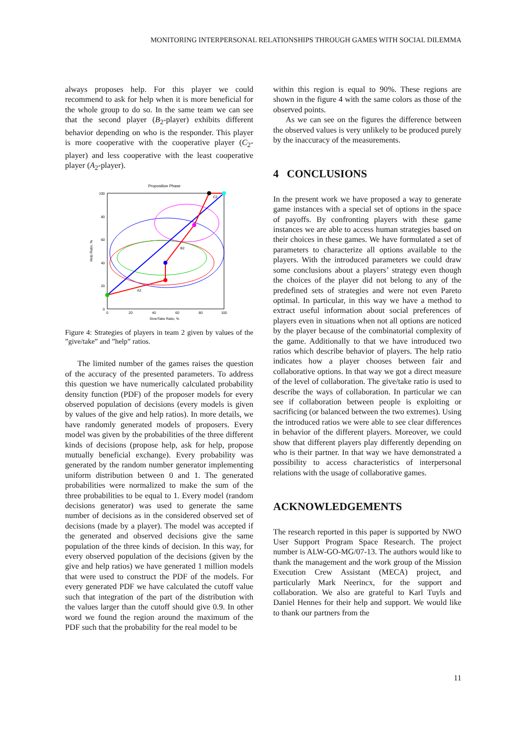MONITORING INTERPERSONAL RELATIONSHIPS THROUGH GAMES WITH SOCIAL DILEMMA
always proposes help. For this player we could recommend to ask for help when it is more beneficial for the whole group to do so. In the same team we can see that the second player (B<sub>2</sub>-player) exhibits different behavior depending on who is the responder. This player is more cooperative with the cooperative player (C<sub>2</sub>-player) and less cooperative with the least cooperative player (A<sub>2</sub>-player).
Proposition Phase
100
80
60
40
20
0
0
20
40
60
80
100
Give/Take Ratio, %
Help Ratio, %
A2
B2
C2
Figure 4: Strategies of players in team 2 given by values of the ”give/take” and ”help” ratios.
The limited number of the games raises the question of the accuracy of the presented parameters. To address this question we have numerically calculated probability density function (PDF) of the proposer models for every observed population of decisions (every models is given by values of the give and help ratios). In more details, we have randomly generated models of proposers. Every model was given by the probabilities of the three different kinds of decisions (propose help, ask for help, propose mutually beneficial exchange). Every probability was generated by the random number generator implementing uniform distribution between 0 and 1. The generated probabilities were normalized to make the sum of the three probabilities to be equal to 1. Every model (random decisions generator) was used to generate the same number of decisions as in the considered observed set of decisions (made by a player). The model was accepted if the generated and observed decisions give the same population of the three kinds of decision. In this way, for every observed population of the decisions (given by the give and help ratios) we have generated 1 million models that were used to construct the PDF of the models. For every generated PDF we have calculated the cutoff value such that integration of the part of the distribution with the values larger than the cutoff should give 0.9. In other word we found the region around the maximum of the PDF such that the probability for the real model to be
within this region is equal to 90%. These regions are shown in the figure 4 with the same colors as those of the observed points.
As we can see on the figures the difference between the observed values is very unlikely to be produced purely by the inaccuracy of the measurements.
4 CONCLUSIONS
In the present work we have proposed a way to generate game instances with a special set of options in the space of payoffs. By confronting players with these game instances we are able to access human strategies based on their choices in these games. We have formulated a set of parameters to characterize all options available to the players. With the introduced parameters we could draw some conclusions about a players’ strategy even though the choices of the player did not belong to any of the predefined sets of strategies and were not even Pareto optimal. In particular, in this way we have a method to extract useful information about social preferences of players even in situations when not all options are noticed by the player because of the combinatorial complexity of the game. Additionally to that we have introduced two ratios which describe behavior of players. The help ratio indicates how a player chooses between fair and collaborative options. In that way we got a direct measure of the level of collaboration. The give/take ratio is used to describe the ways of collaboration. In particular we can see if collaboration between people is exploiting or sacrificing (or balanced between the two extremes). Using the introduced ratios we were able to see clear differences in behavior of the different players. Moreover, we could show that different players play differently depending on who is their partner. In that way we have demonstrated a possibility to access characteristics of interpersonal relations with the usage of collaborative games.
ACKNOWLEDGEMENTS
The research reported in this paper is supported by NWO User Support Program Space Research. The project number is ALW-GO-MG/07-13. The authors would like to thank the management and the work group of the Mission Execution Crew Assistant (MECA) project, and particularly Mark Neerincx, for the support and collaboration. We also are grateful to Karl Tuyls and Daniel Hennes for their help and support. We would like to thank our partners from the
11